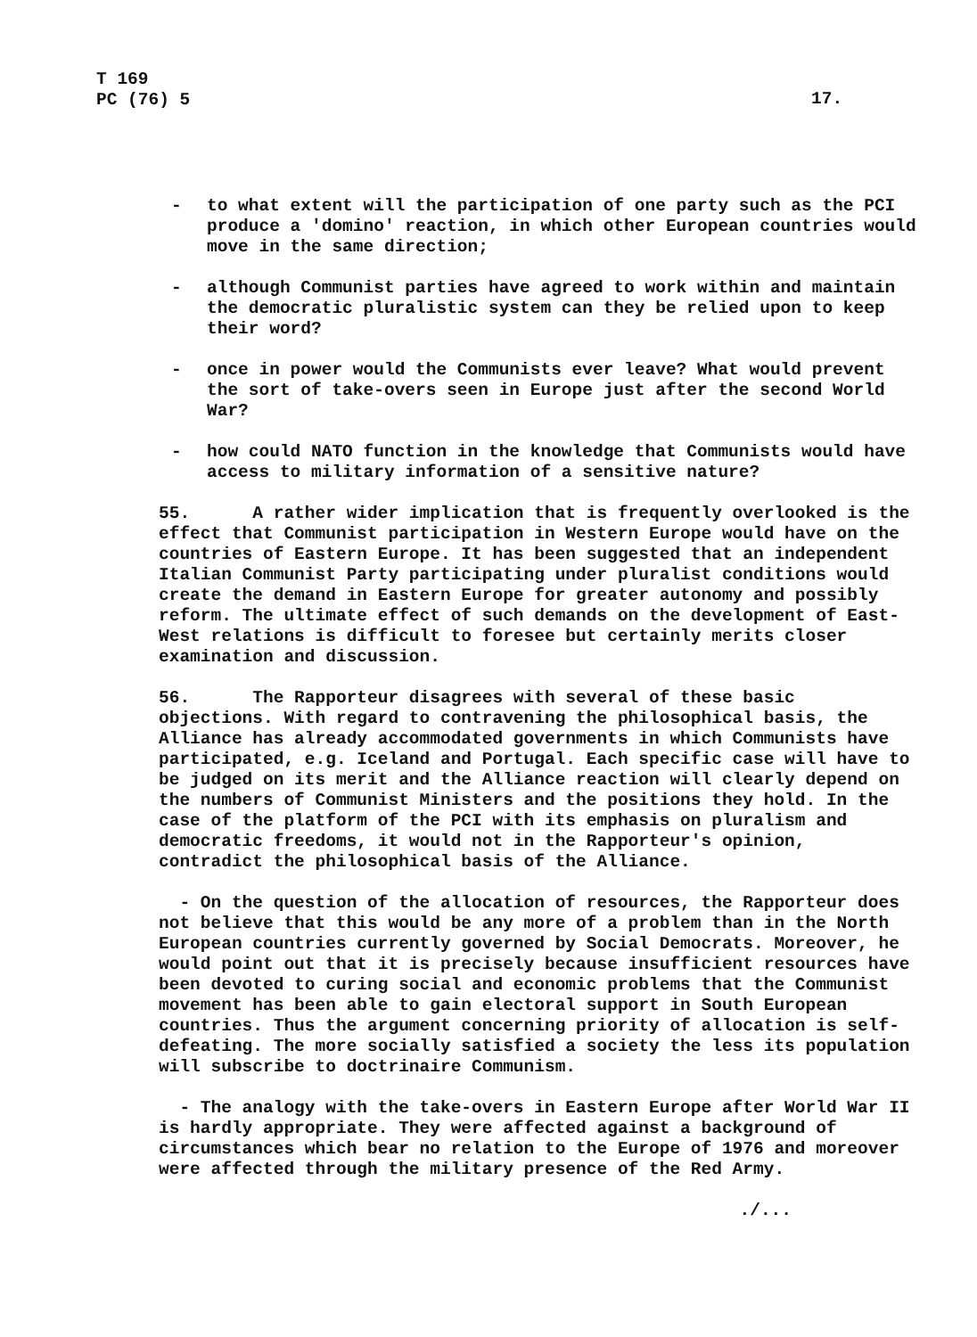T 169
PC (76) 5
17.
- to what extent will the participation of one party such as the PCI produce a 'domino' reaction, in which other European countries would move in the same direction;
- although Communist parties have agreed to work within and maintain the democratic pluralistic system can they be relied upon to keep their word?
- once in power would the Communists ever leave? What would prevent the sort of take-overs seen in Europe just after the second World War?
- how could NATO function in the knowledge that Communists would have access to military information of a sensitive nature?
55. A rather wider implication that is frequently overlooked is the effect that Communist participation in Western Europe would have on the countries of Eastern Europe. It has been suggested that an independent Italian Communist Party participating under pluralist conditions would create the demand in Eastern Europe for greater autonomy and possibly reform. The ultimate effect of such demands on the development of East-West relations is difficult to foresee but certainly merits closer examination and discussion.
56. The Rapporteur disagrees with several of these basic objections. With regard to contravening the philosophical basis, the Alliance has already accommodated governments in which Communists have participated, e.g. Iceland and Portugal. Each specific case will have to be judged on its merit and the Alliance reaction will clearly depend on the numbers of Communist Ministers and the positions they hold. In the case of the platform of the PCI with its emphasis on pluralism and democratic freedoms, it would not in the Rapporteur's opinion, contradict the philosophical basis of the Alliance.
- On the question of the allocation of resources, the Rapporteur does not believe that this would be any more of a problem than in the North European countries currently governed by Social Democrats. Moreover, he would point out that it is precisely because insufficient resources have been devoted to curing social and economic problems that the Communist movement has been able to gain electoral support in South European countries. Thus the argument concerning priority of allocation is self-defeating. The more socially satisfied a society the less its population will subscribe to doctrinaire Communism.
- The analogy with the take-overs in Eastern Europe after World War II is hardly appropriate. They were affected against a background of circumstances which bear no relation to the Europe of 1976 and moreover were affected through the military presence of the Red Army.
./...